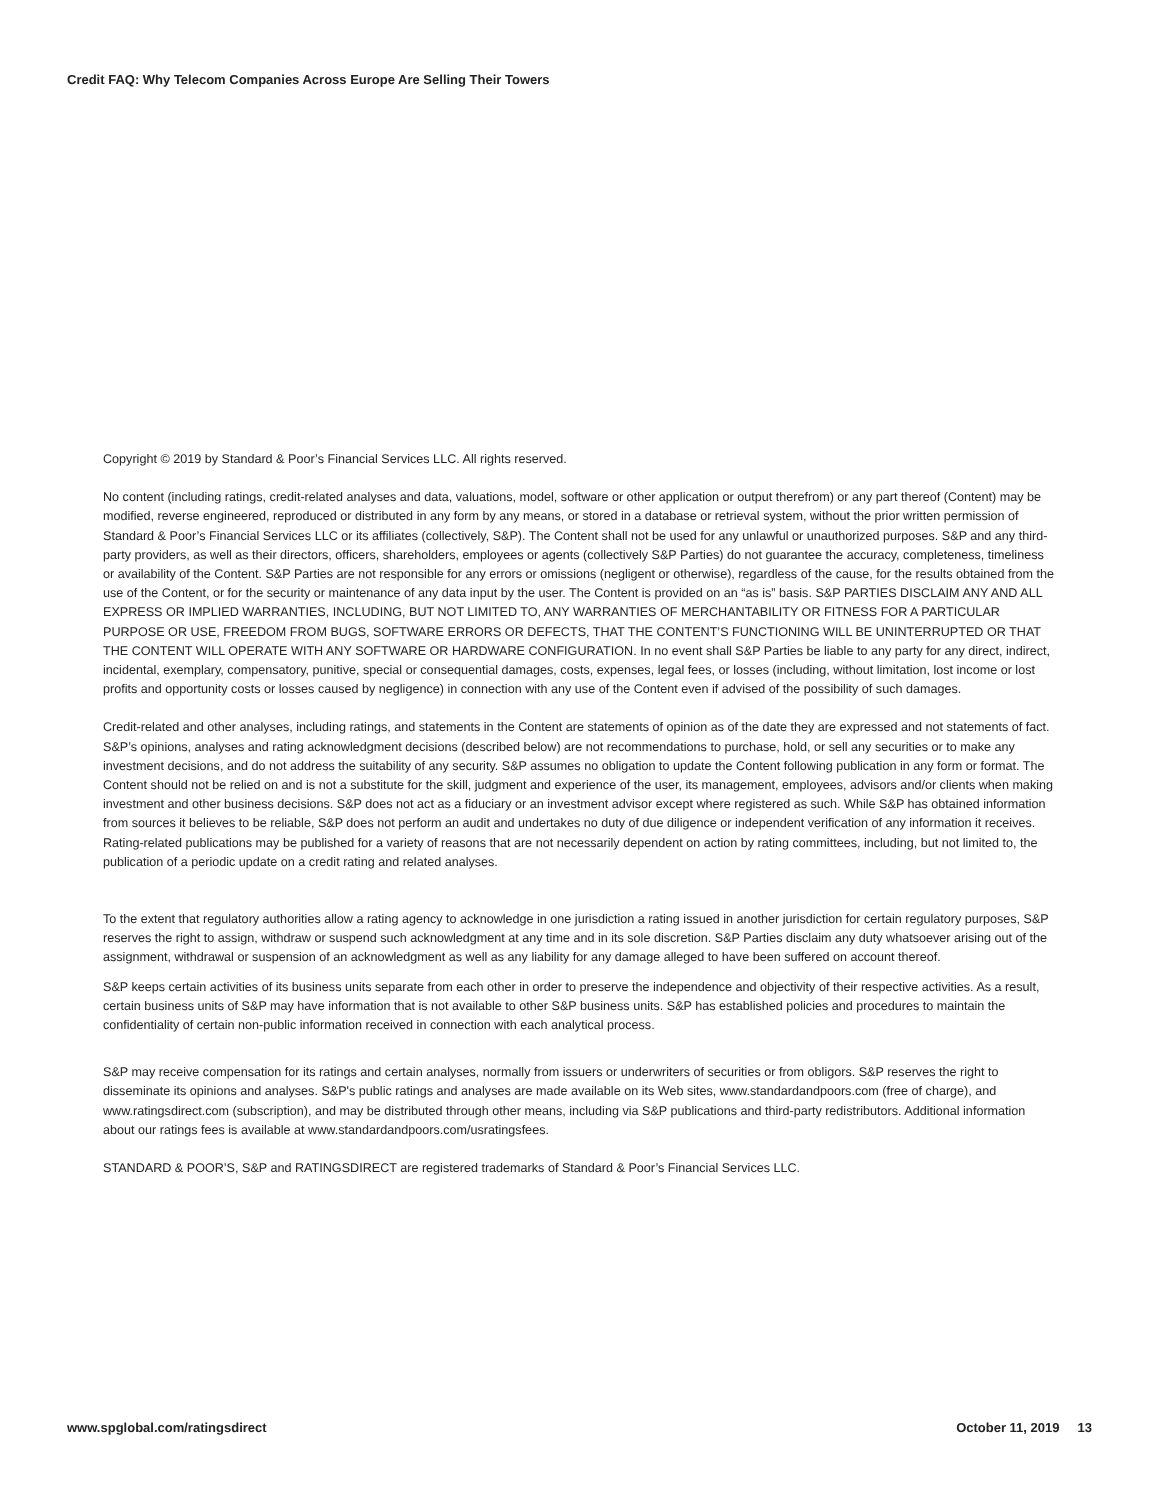Credit FAQ: Why Telecom Companies Across Europe Are Selling Their Towers
Copyright © 2019 by Standard & Poor’s Financial Services LLC. All rights reserved.
No content (including ratings, credit-related analyses and data, valuations, model, software or other application or output therefrom) or any part thereof (Content) may be modified, reverse engineered, reproduced or distributed in any form by any means, or stored in a database or retrieval system, without the prior written permission of Standard & Poor’s Financial Services LLC or its affiliates (collectively, S&P). The Content shall not be used for any unlawful or unauthorized purposes. S&P and any third-party providers, as well as their directors, officers, shareholders, employees or agents (collectively S&P Parties) do not guarantee the accuracy, completeness, timeliness or availability of the Content. S&P Parties are not responsible for any errors or omissions (negligent or otherwise), regardless of the cause, for the results obtained from the use of the Content, or for the security or maintenance of any data input by the user. The Content is provided on an “as is” basis. S&P PARTIES DISCLAIM ANY AND ALL EXPRESS OR IMPLIED WARRANTIES, INCLUDING, BUT NOT LIMITED TO, ANY WARRANTIES OF MERCHANTABILITY OR FITNESS FOR A PARTICULAR PURPOSE OR USE, FREEDOM FROM BUGS, SOFTWARE ERRORS OR DEFECTS, THAT THE CONTENT’S FUNCTIONING WILL BE UNINTERRUPTED OR THAT THE CONTENT WILL OPERATE WITH ANY SOFTWARE OR HARDWARE CONFIGURATION. In no event shall S&P Parties be liable to any party for any direct, indirect, incidental, exemplary, compensatory, punitive, special or consequential damages, costs, expenses, legal fees, or losses (including, without limitation, lost income or lost profits and opportunity costs or losses caused by negligence) in connection with any use of the Content even if advised of the possibility of such damages.
Credit-related and other analyses, including ratings, and statements in the Content are statements of opinion as of the date they are expressed and not statements of fact. S&P’s opinions, analyses and rating acknowledgment decisions (described below) are not recommendations to purchase, hold, or sell any securities or to make any investment decisions, and do not address the suitability of any security. S&P assumes no obligation to update the Content following publication in any form or format. The Content should not be relied on and is not a substitute for the skill, judgment and experience of the user, its management, employees, advisors and/or clients when making investment and other business decisions. S&P does not act as a fiduciary or an investment advisor except where registered as such. While S&P has obtained information from sources it believes to be reliable, S&P does not perform an audit and undertakes no duty of due diligence or independent verification of any information it receives. Rating-related publications may be published for a variety of reasons that are not necessarily dependent on action by rating committees, including, but not limited to, the publication of a periodic update on a credit rating and related analyses.
To the extent that regulatory authorities allow a rating agency to acknowledge in one jurisdiction a rating issued in another jurisdiction for certain regulatory purposes, S&P reserves the right to assign, withdraw or suspend such acknowledgment at any time and in its sole discretion. S&P Parties disclaim any duty whatsoever arising out of the assignment, withdrawal or suspension of an acknowledgment as well as any liability for any damage alleged to have been suffered on account thereof.
S&P keeps certain activities of its business units separate from each other in order to preserve the independence and objectivity of their respective activities. As a result, certain business units of S&P may have information that is not available to other S&P business units. S&P has established policies and procedures to maintain the confidentiality of certain non-public information received in connection with each analytical process.
S&P may receive compensation for its ratings and certain analyses, normally from issuers or underwriters of securities or from obligors. S&P reserves the right to disseminate its opinions and analyses. S&P's public ratings and analyses are made available on its Web sites, www.standardandpoors.com (free of charge), and www.ratingsdirect.com (subscription), and may be distributed through other means, including via S&P publications and third-party redistributors. Additional information about our ratings fees is available at www.standardandpoors.com/usratingsfees.
STANDARD & POOR’S, S&P and RATINGSDIRECT are registered trademarks of Standard & Poor’s Financial Services LLC.
www.spglobal.com/ratingsdirect October 11, 2019 13